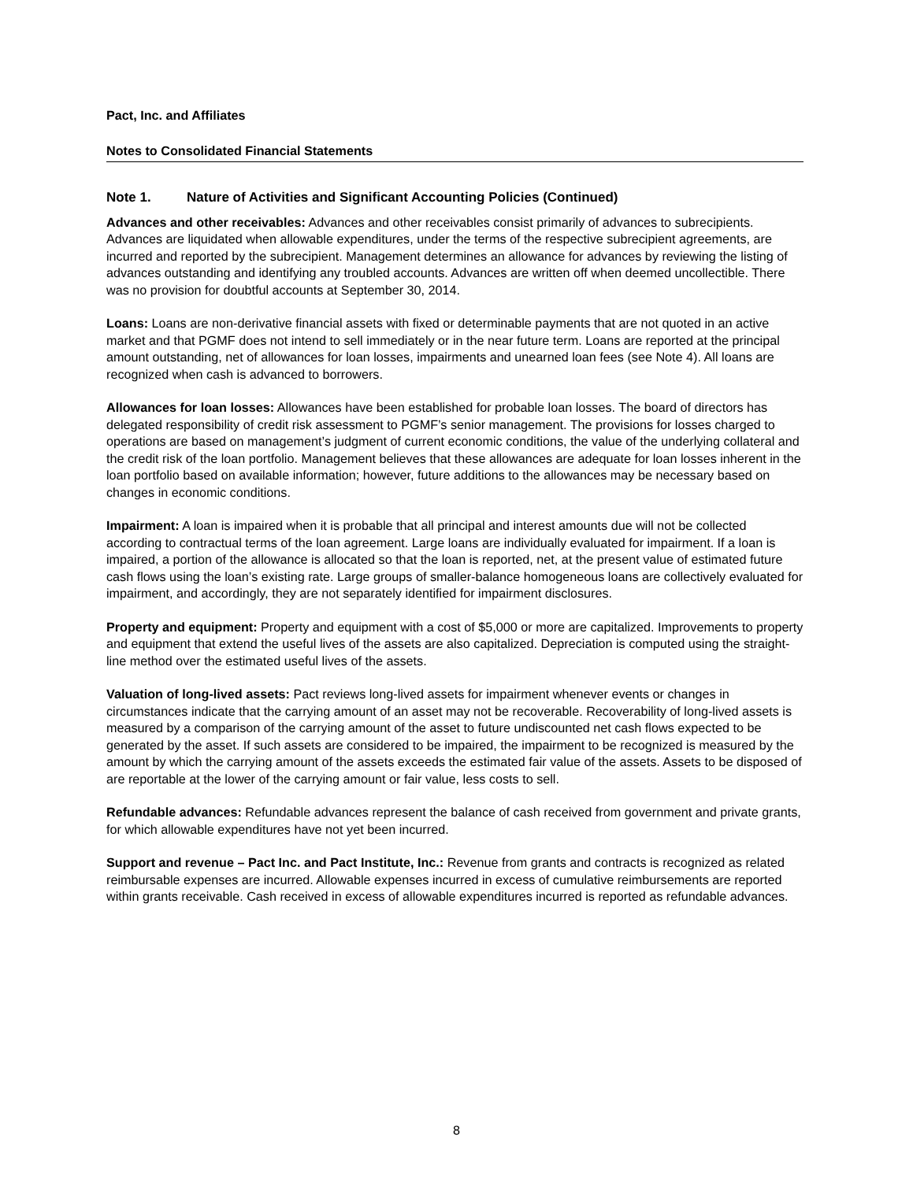Pact, Inc. and Affiliates
Notes to Consolidated Financial Statements
Note 1. Nature of Activities and Significant Accounting Policies (Continued)
Advances and other receivables: Advances and other receivables consist primarily of advances to subrecipients. Advances are liquidated when allowable expenditures, under the terms of the respective subrecipient agreements, are incurred and reported by the subrecipient. Management determines an allowance for advances by reviewing the listing of advances outstanding and identifying any troubled accounts. Advances are written off when deemed uncollectible. There was no provision for doubtful accounts at September 30, 2014.
Loans: Loans are non-derivative financial assets with fixed or determinable payments that are not quoted in an active market and that PGMF does not intend to sell immediately or in the near future term. Loans are reported at the principal amount outstanding, net of allowances for loan losses, impairments and unearned loan fees (see Note 4). All loans are recognized when cash is advanced to borrowers.
Allowances for loan losses: Allowances have been established for probable loan losses. The board of directors has delegated responsibility of credit risk assessment to PGMF’s senior management. The provisions for losses charged to operations are based on management’s judgment of current economic conditions, the value of the underlying collateral and the credit risk of the loan portfolio. Management believes that these allowances are adequate for loan losses inherent in the loan portfolio based on available information; however, future additions to the allowances may be necessary based on changes in economic conditions.
Impairment: A loan is impaired when it is probable that all principal and interest amounts due will not be collected according to contractual terms of the loan agreement. Large loans are individually evaluated for impairment. If a loan is impaired, a portion of the allowance is allocated so that the loan is reported, net, at the present value of estimated future cash flows using the loan’s existing rate. Large groups of smaller-balance homogeneous loans are collectively evaluated for impairment, and accordingly, they are not separately identified for impairment disclosures.
Property and equipment: Property and equipment with a cost of $5,000 or more are capitalized. Improvements to property and equipment that extend the useful lives of the assets are also capitalized. Depreciation is computed using the straight-line method over the estimated useful lives of the assets.
Valuation of long-lived assets: Pact reviews long-lived assets for impairment whenever events or changes in circumstances indicate that the carrying amount of an asset may not be recoverable. Recoverability of long-lived assets is measured by a comparison of the carrying amount of the asset to future undiscounted net cash flows expected to be generated by the asset. If such assets are considered to be impaired, the impairment to be recognized is measured by the amount by which the carrying amount of the assets exceeds the estimated fair value of the assets. Assets to be disposed of are reportable at the lower of the carrying amount or fair value, less costs to sell.
Refundable advances: Refundable advances represent the balance of cash received from government and private grants, for which allowable expenditures have not yet been incurred.
Support and revenue – Pact Inc. and Pact Institute, Inc.: Revenue from grants and contracts is recognized as related reimbursable expenses are incurred. Allowable expenses incurred in excess of cumulative reimbursements are reported within grants receivable. Cash received in excess of allowable expenditures incurred is reported as refundable advances.
8